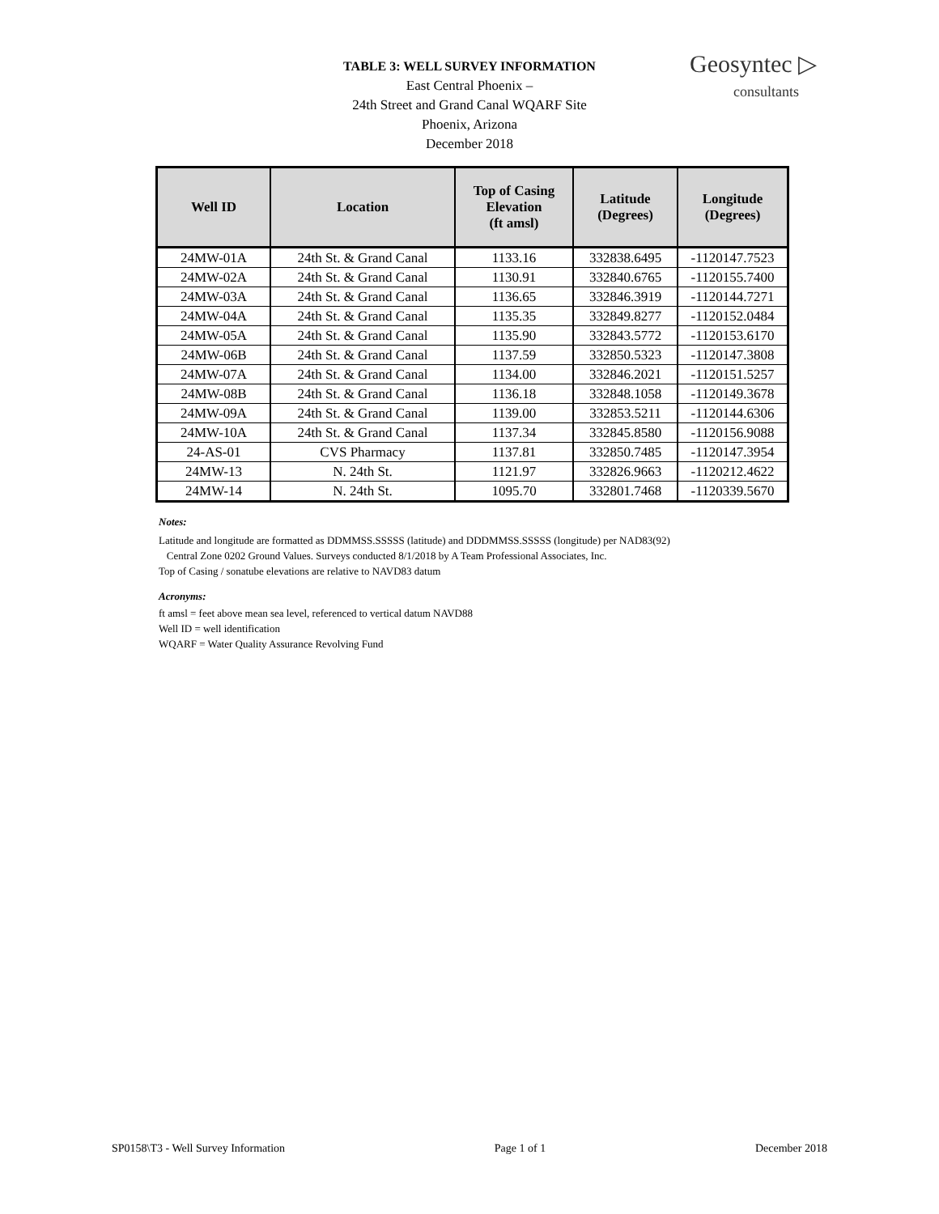TABLE 3: WELL SURVEY INFORMATION
East Central Phoenix –
24th Street and Grand Canal WQARF Site
Phoenix, Arizona
December 2018
Geosyntec ▷
consultants
| Well ID | Location | Top of Casing Elevation (ft amsl) | Latitude (Degrees) | Longitude (Degrees) |
| --- | --- | --- | --- | --- |
| 24MW-01A | 24th St. & Grand Canal | 1133.16 | 332838.6495 | -1120147.7523 |
| 24MW-02A | 24th St. & Grand Canal | 1130.91 | 332840.6765 | -1120155.7400 |
| 24MW-03A | 24th St. & Grand Canal | 1136.65 | 332846.3919 | -1120144.7271 |
| 24MW-04A | 24th St. & Grand Canal | 1135.35 | 332849.8277 | -1120152.0484 |
| 24MW-05A | 24th St. & Grand Canal | 1135.90 | 332843.5772 | -1120153.6170 |
| 24MW-06B | 24th St. & Grand Canal | 1137.59 | 332850.5323 | -1120147.3808 |
| 24MW-07A | 24th St. & Grand Canal | 1134.00 | 332846.2021 | -1120151.5257 |
| 24MW-08B | 24th St. & Grand Canal | 1136.18 | 332848.1058 | -1120149.3678 |
| 24MW-09A | 24th St. & Grand Canal | 1139.00 | 332853.5211 | -1120144.6306 |
| 24MW-10A | 24th St. & Grand Canal | 1137.34 | 332845.8580 | -1120156.9088 |
| 24-AS-01 | CVS Pharmacy | 1137.81 | 332850.7485 | -1120147.3954 |
| 24MW-13 | N. 24th St. | 1121.97 | 332826.9663 | -1120212.4622 |
| 24MW-14 | N. 24th St. | 1095.70 | 332801.7468 | -1120339.5670 |
Notes:
Latitude and longitude are formatted as DDMMSS.SSSSS (latitude) and DDDMMSS.SSSSS (longitude) per NAD83(92)
Central Zone 0202 Ground Values. Surveys conducted 8/1/2018 by A Team Professional Associates, Inc.
Top of Casing / sonatube elevations are relative to NAVD83 datum
Acronyms:
ft amsl = feet above mean sea level, referenced to vertical datum NAVD88
Well ID = well identification
WQARF = Water Quality Assurance Revolving Fund
SP0158\T3 - Well Survey Information Page 1 of 1 December 2018